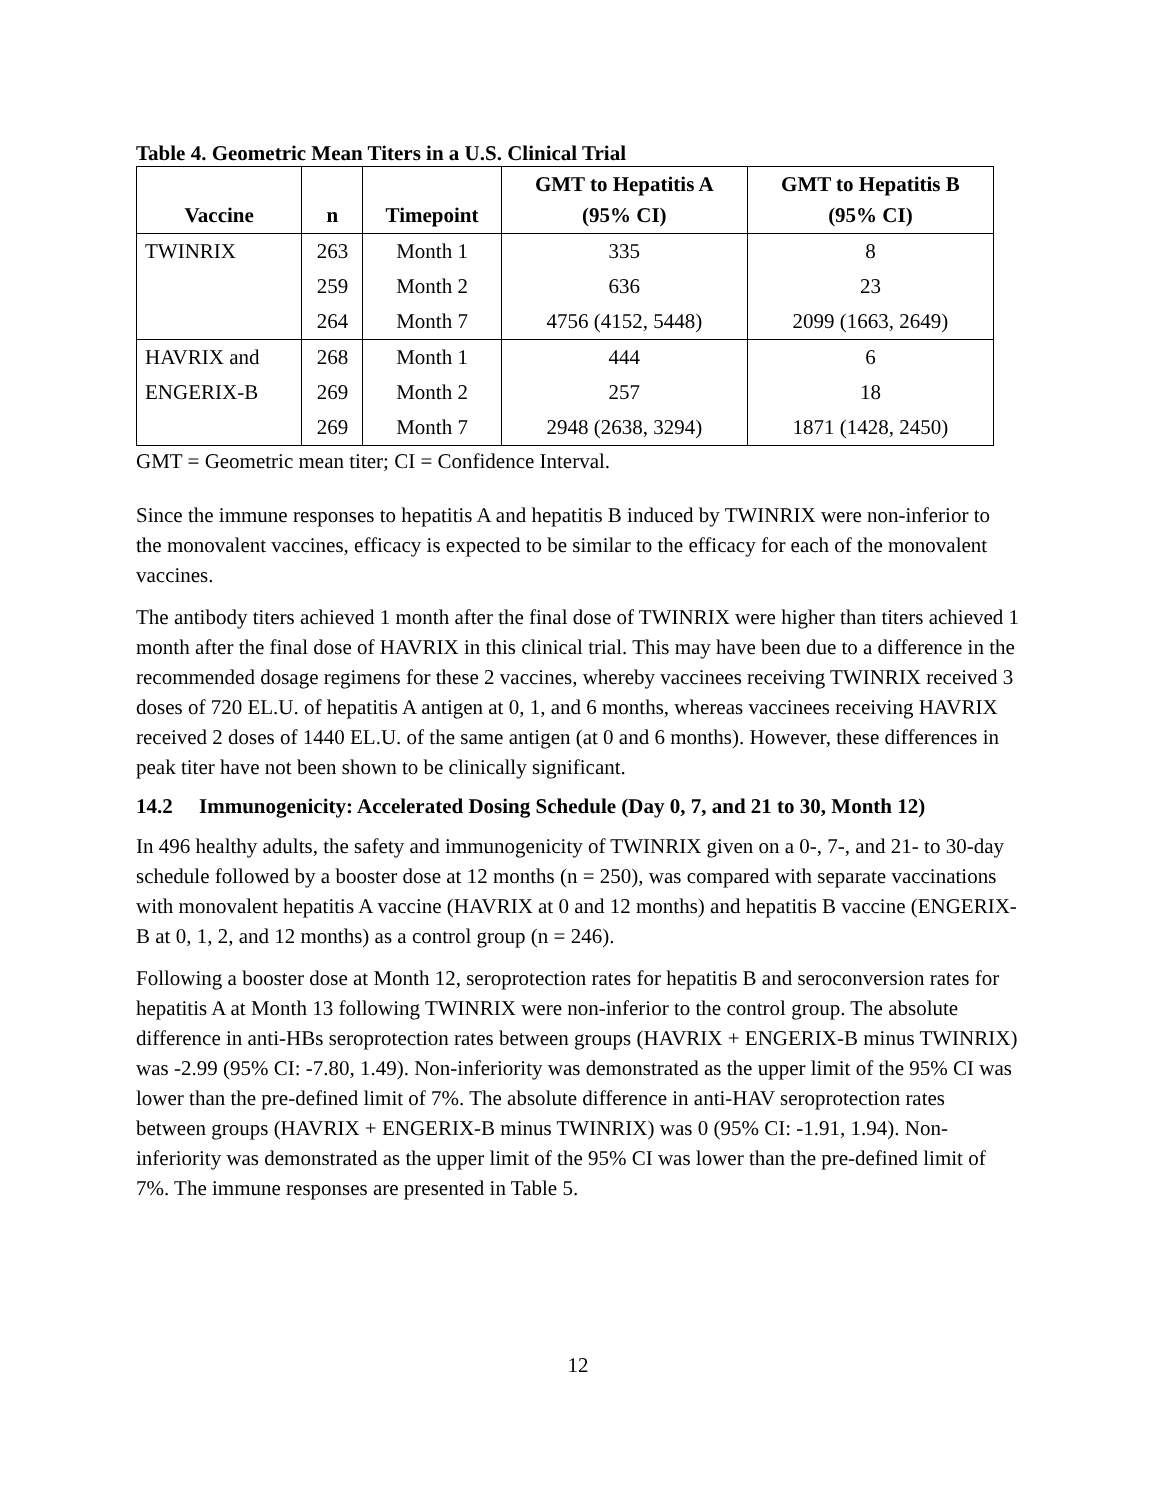Table 4. Geometric Mean Titers in a U.S. Clinical Trial
| Vaccine | n | Timepoint | GMT to Hepatitis A (95% CI) | GMT to Hepatitis B (95% CI) |
| --- | --- | --- | --- | --- |
| TWINRIX | 263 | Month 1 | 335 | 8 |
| | 259 | Month 2 | 636 | 23 |
| | 264 | Month 7 | 4756 (4152, 5448) | 2099 (1663, 2649) |
| HAVRIX and | 268 | Month 1 | 444 | 6 |
| ENGERIX-B | 269 | Month 2 | 257 | 18 |
| | 269 | Month 7 | 2948 (2638, 3294) | 1871 (1428, 2450) |
GMT = Geometric mean titer; CI = Confidence Interval.
Since the immune responses to hepatitis A and hepatitis B induced by TWINRIX were non-inferior to the monovalent vaccines, efficacy is expected to be similar to the efficacy for each of the monovalent vaccines.
The antibody titers achieved 1 month after the final dose of TWINRIX were higher than titers achieved 1 month after the final dose of HAVRIX in this clinical trial. This may have been due to a difference in the recommended dosage regimens for these 2 vaccines, whereby vaccinees receiving TWINRIX received 3 doses of 720 EL.U. of hepatitis A antigen at 0, 1, and 6 months, whereas vaccinees receiving HAVRIX received 2 doses of 1440 EL.U. of the same antigen (at 0 and 6 months). However, these differences in peak titer have not been shown to be clinically significant.
14.2 Immunogenicity: Accelerated Dosing Schedule (Day 0, 7, and 21 to 30, Month 12)
In 496 healthy adults, the safety and immunogenicity of TWINRIX given on a 0-, 7-, and 21- to 30-day schedule followed by a booster dose at 12 months (n = 250), was compared with separate vaccinations with monovalent hepatitis A vaccine (HAVRIX at 0 and 12 months) and hepatitis B vaccine (ENGERIX-B at 0, 1, 2, and 12 months) as a control group (n = 246).
Following a booster dose at Month 12, seroprotection rates for hepatitis B and seroconversion rates for hepatitis A at Month 13 following TWINRIX were non-inferior to the control group. The absolute difference in anti-HBs seroprotection rates between groups (HAVRIX + ENGERIX-B minus TWINRIX) was -2.99 (95% CI: -7.80, 1.49). Non-inferiority was demonstrated as the upper limit of the 95% CI was lower than the pre-defined limit of 7%. The absolute difference in anti-HAV seroprotection rates between groups (HAVRIX + ENGERIX-B minus TWINRIX) was 0 (95% CI: -1.91, 1.94). Non-inferiority was demonstrated as the upper limit of the 95% CI was lower than the pre-defined limit of 7%. The immune responses are presented in Table 5.
12